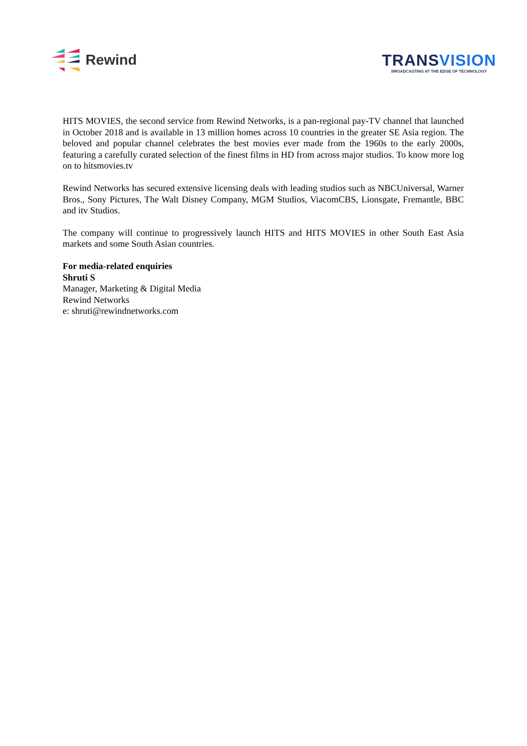Rewind
TRANSVISION
BROADCASTING AT THE EDGE OF TECHNOLOGY
HITS MOVIES, the second service from Rewind Networks, is a pan-regional pay-TV channel that launched in October 2018 and is available in 13 million homes across 10 countries in the greater SE Asia region. The beloved and popular channel celebrates the best movies ever made from the 1960s to the early 2000s, featuring a carefully curated selection of the finest films in HD from across major studios. To know more log on to hitsmovies.tv
Rewind Networks has secured extensive licensing deals with leading studios such as NBCUniversal, Warner Bros., Sony Pictures, The Walt Disney Company, MGM Studios, ViacomCBS, Lionsgate, Fremantle, BBC and itv Studios.
The company will continue to progressively launch HITS and HITS MOVIES in other South East Asia markets and some South Asian countries.
For media-related enquiries
Shruti S
Manager, Marketing & Digital Media
Rewind Networks
e: shruti@rewindnetworks.com